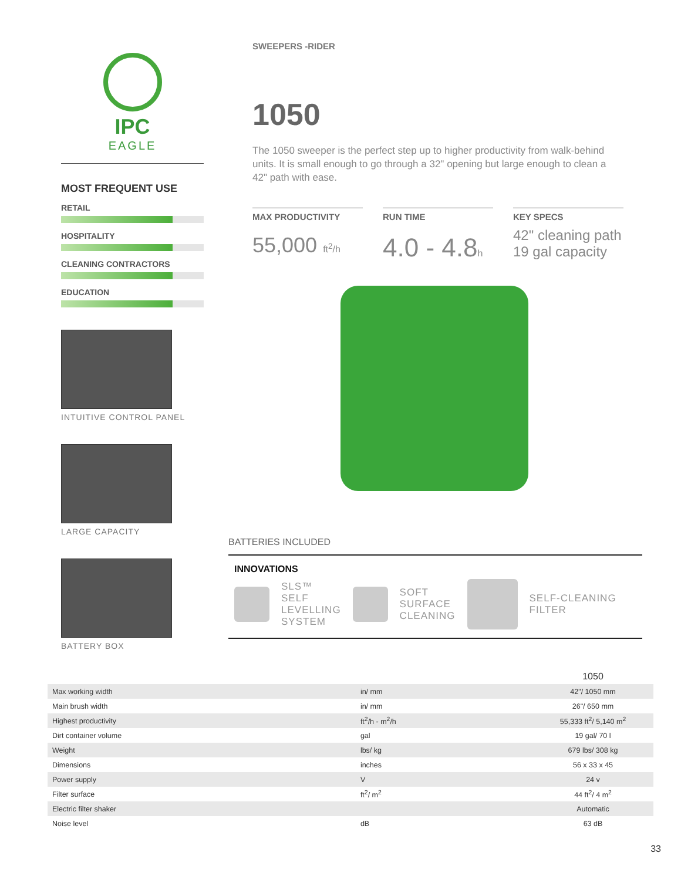IPC
EAGLE
MOST FREQUENT USE
RETAIL
HOSPITALITY
CLEANING CONTRACTORS
EDUCATION
INTUITIVE CONTROL PANEL
LARGE CAPACITY
BATTERY BOX
SWEEPERS -RIDER
1050
The 1050 sweeper is the perfect step up to higher productivity from walk-behind units. It is small enough to go through a 32" opening but large enough to clean a 42" path with ease.
MAX PRODUCTIVITY
55,000 ft<sup>2</sup>/h
RUN TIME
4.0 - 4.8h
KEY SPECS
42" cleaning path
19 gal capacity
BATTERIES INCLUDED
INNOVATIONS
SLS™
SELF
LEVELLING
SYSTEM SOFT
SURFACE
CLEANING SELF-CLEANING
FILTER
| | | 1050 |
| Max working width | in/ mm | 42"/ 1050 mm |
| Main brush width | in/ mm | 26"/ 650 mm |
| Highest productivity | ft<sup>2</sup>/h - m<sup>2</sup>/h | 55,333 ft<sup>2</sup>/ 5,140 m<sup>2</sup> |
| Dirt container volume | gal | 19 gal/ 70 l |
| Weight | lbs/ kg | 679 lbs/ 308 kg |
| Dimensions | inches | 56 x 33 x 45 |
| Power supply | V | 24 v |
| Filter surface | ft<sup>2</sup>/ m<sup>2</sup> | 44 ft<sup>2</sup>/ 4 m<sup>2</sup> |
| Electric filter shaker | | Automatic |
| Noise level | dB | 63 dB |
33